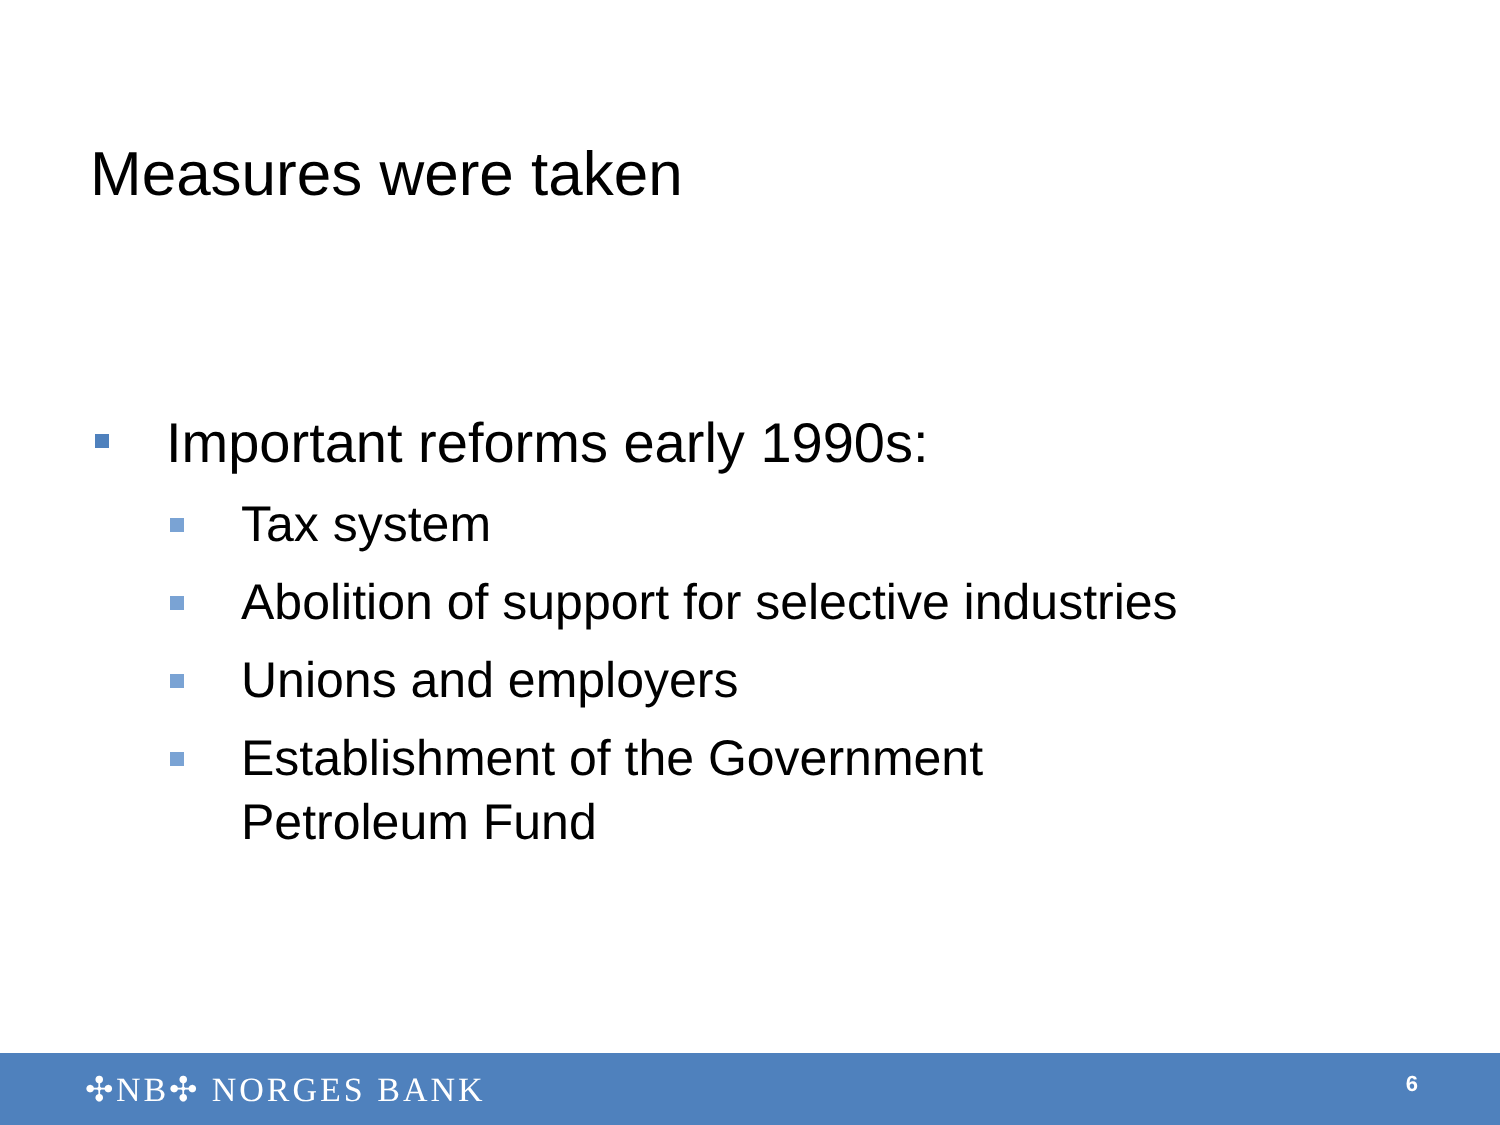Measures were taken
Important reforms early 1990s:
Tax system
Abolition of support for selective industries
Unions and employers
Establishment of the Government
Petroleum Fund
✣NB✣ NORGES BANK 6